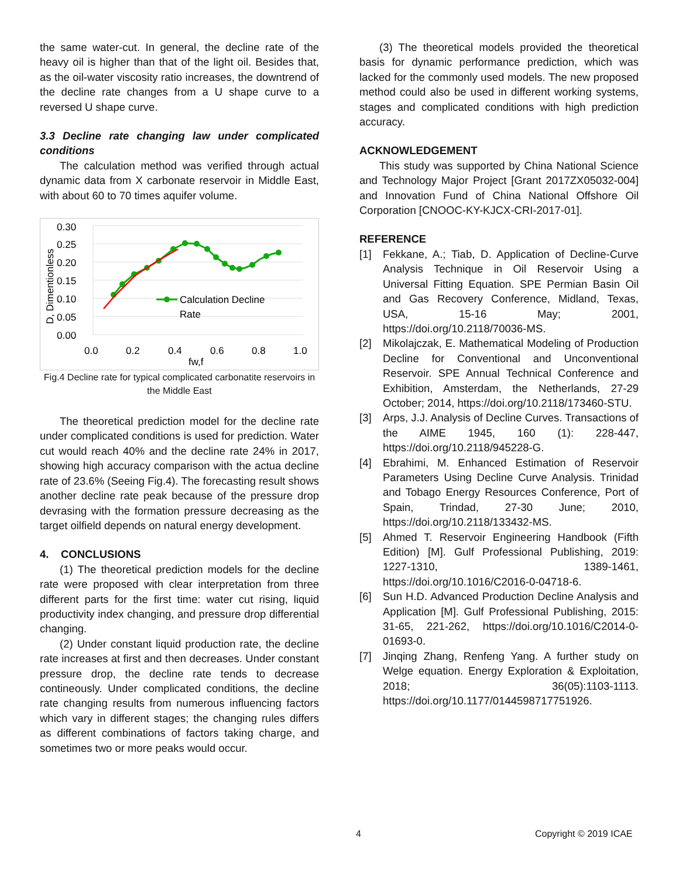the same water-cut. In general, the decline rate of the heavy oil is higher than that of the light oil. Besides that, as the oil-water viscosity ratio increases, the downtrend of the decline rate changes from a U shape curve to a reversed U shape curve.
3.3 Decline rate changing law under complicated conditions
The calculation method was verified through actual dynamic data from X carbonate reservoir in Middle East, with about 60 to 70 times aquifer volume.
D, Dimentionless
0.30
0.25
0.20
0.15
0.10
0.05
0.00
0.0
0.2
0.4
0.6
0.8
1.0
fw,f
Calculation Decline
Rate
Fig.4 Decline rate for typical complicated carbonatite reservoirs in the Middle East
The theoretical prediction model for the decline rate under complicated conditions is used for prediction. Water cut would reach 40% and the decline rate 24% in 2017, showing high accuracy comparison with the actua decline rate of 23.6% (Seeing Fig.4). The forecasting result shows another decline rate peak because of the pressure drop devrasing with the formation pressure decreasing as the target oilfield depends on natural energy development.
4. CONCLUSIONS
(1) The theoretical prediction models for the decline rate were proposed with clear interpretation from three different parts for the first time: water cut rising, liquid productivity index changing, and pressure drop differential changing.
(2) Under constant liquid production rate, the decline rate increases at first and then decreases. Under constant pressure drop, the decline rate tends to decrease contineously. Under complicated conditions, the decline rate changing results from numerous influencing factors which vary in different stages; the changing rules differs as different combinations of factors taking charge, and sometimes two or more peaks would occur.
(3) The theoretical models provided the theoretical basis for dynamic performance prediction, which was lacked for the commonly used models. The new proposed method could also be used in different working systems, stages and complicated conditions with high prediction accuracy.
ACKNOWLEDGEMENT
This study was supported by China National Science and Technology Major Project [Grant 2017ZX05032-004] and Innovation Fund of China National Offshore Oil Corporation [CNOOC-KY-KJCX-CRI-2017-01].
REFERENCE
[1] Fekkane, A.; Tiab, D. Application of Decline-Curve Analysis Technique in Oil Reservoir Using a Universal Fitting Equation. SPE Permian Basin Oil and Gas Recovery Conference, Midland, Texas, USA, 15-16 May; 2001, https://doi.org/10.2118/70036-MS.
[2] Mikolajczak, E. Mathematical Modeling of Production Decline for Conventional and Unconventional Reservoir. SPE Annual Technical Conference and Exhibition, Amsterdam, the Netherlands, 27-29 October; 2014, https://doi.org/10.2118/173460-STU.
[3] Arps, J.J. Analysis of Decline Curves. Transactions of the AIME 1945, 160 (1): 228-447, https://doi.org/10.2118/945228-G.
[4] Ebrahimi, M. Enhanced Estimation of Reservoir Parameters Using Decline Curve Analysis. Trinidad and Tobago Energy Resources Conference, Port of Spain, Trindad, 27-30 June; 2010, https://doi.org/10.2118/133432-MS.
[5] Ahmed T. Reservoir Engineering Handbook (Fifth Edition) [M]. Gulf Professional Publishing, 2019: 1227-1310, 1389-1461, https://doi.org/10.1016/C2016-0-04718-6.
[6] Sun H.D. Advanced Production Decline Analysis and Application [M]. Gulf Professional Publishing, 2015: 31-65, 221-262, https://doi.org/10.1016/C2014-0-01693-0.
[7] Jinqing Zhang, Renfeng Yang. A further study on Welge equation. Energy Exploration & Exploitation, 2018; 36(05):1103-1113. https://doi.org/10.1177/0144598717751926.
4 Copyright © 2019 ICAE